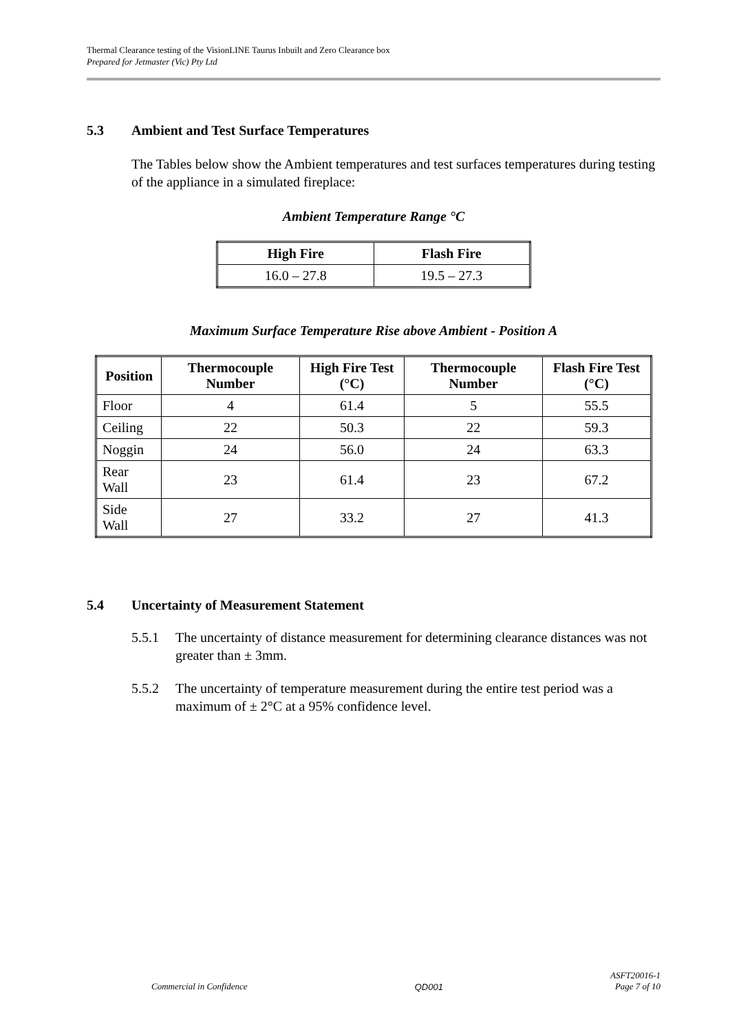Thermal Clearance testing of the VisionLINE Taurus Inbuilt and Zero Clearance box
Prepared for Jetmaster (Vic) Pty Ltd
5.3 Ambient and Test Surface Temperatures
The Tables below show the Ambient temperatures and test surfaces temperatures during testing of the appliance in a simulated fireplace:
Ambient Temperature Range °C
| High Fire | Flash Fire |
| --- | --- |
| 16.0 – 27.8 | 19.5 – 27.3 |
Maximum Surface Temperature Rise above Ambient - Position A
| Position | Thermocouple Number | High Fire Test (°C) | Thermocouple Number | Flash Fire Test (°C) |
| --- | --- | --- | --- | --- |
| Floor | 4 | 61.4 | 5 | 55.5 |
| Ceiling | 22 | 50.3 | 22 | 59.3 |
| Noggin | 24 | 56.0 | 24 | 63.3 |
| Rear Wall | 23 | 61.4 | 23 | 67.2 |
| Side Wall | 27 | 33.2 | 27 | 41.3 |
5.4 Uncertainty of Measurement Statement
5.5.1 The uncertainty of distance measurement for determining clearance distances was not greater than ± 3mm.
5.5.2 The uncertainty of temperature measurement during the entire test period was a maximum of ± 2°C at a 95% confidence level.
Commercial in Confidence QD001 ASFT20016-1
Page 7 of 10